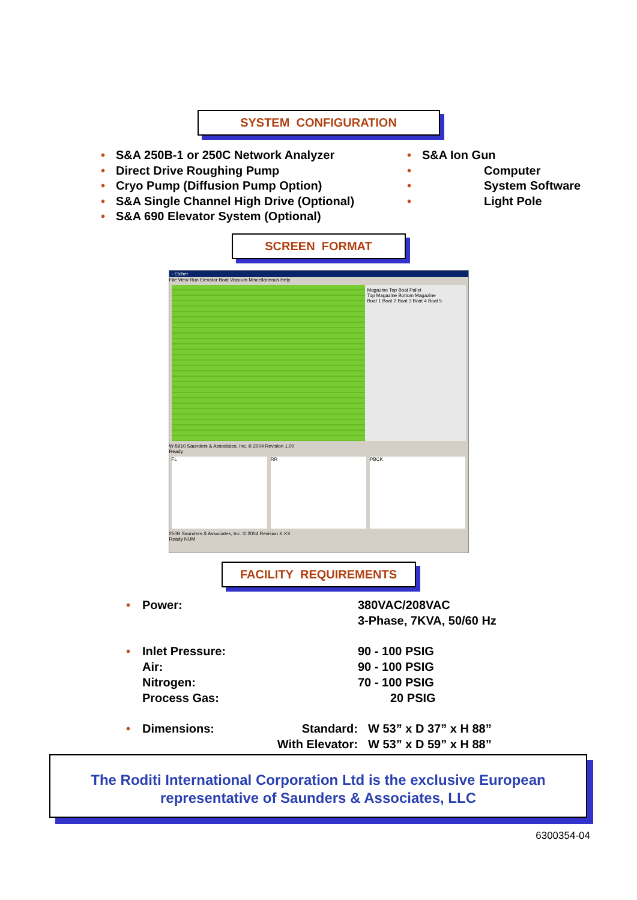SYSTEM CONFIGURATION
• S&A 250B-1 or 250C Network Analyzer
• Direct Drive Roughing Pump
• Cryo Pump (Diffusion Pump Option)
• S&A Single Channel High Drive (Optional)
• S&A 690 Elevator System (Optional)
• S&A Ion Gun
• Computer
• System Software
• Light Pole
SCREEN FORMAT
- Etcher
File View Run Elevator Boat Vacuum Miscellaneous Help
Magazine Top Boat Pallet
Top Magazine Bottom Magazine
Boat 1 Boat 2 Boat 3 Boat 4 Boat 5
W-5910 Saunders & Associates, Inc. © 2004 Revision 1.00
Ready
FL RR PBCK
250B Saunders & Associates, Inc. © 2004 Revision X.XX
Ready NUM
FACILITY REQUIREMENTS
• Power: 380VAC/208VAC
3-Phase, 7KVA, 50/60 Hz
• Inlet Pressure:
Air:
Nitrogen:
Process Gas: 90 - 100 PSIG
90 - 100 PSIG
70 - 100 PSIG
20 PSIG
• Dimensions:
Standard:
With Elevator: W 53” x D 37” x H 88”
W 53” x D 59” x H 88”
The Roditi International Corporation Ltd is the exclusive European
representative of Saunders & Associates, LLC
6300354-04